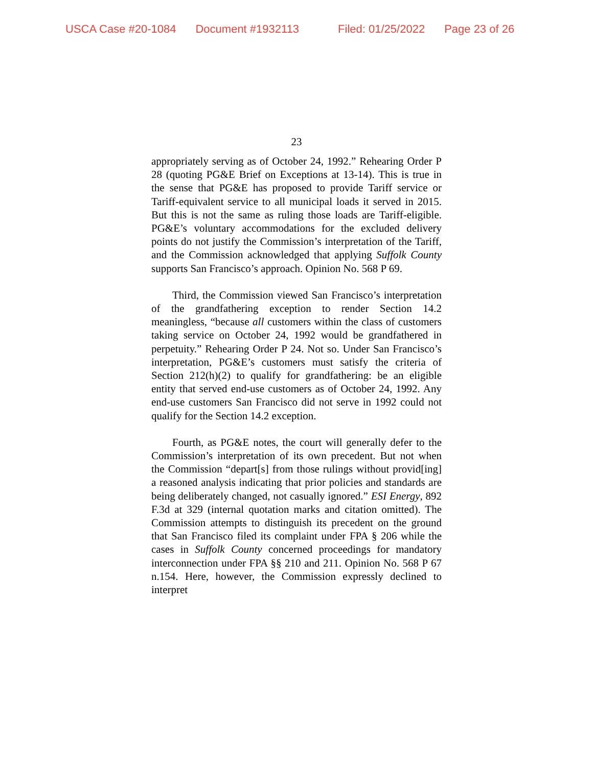USCA Case #20-1084 Document #1932113 Filed: 01/25/2022 Page 23 of 26
23
appropriately serving as of October 24, 1992.” Rehearing Order P 28 (quoting PG&E Brief on Exceptions at 13-14). This is true in the sense that PG&E has proposed to provide Tariff service or Tariff-equivalent service to all municipal loads it served in 2015. But this is not the same as ruling those loads are Tariff-eligible. PG&E’s voluntary accommodations for the excluded delivery points do not justify the Commission’s interpretation of the Tariff, and the Commission acknowledged that applying Suffolk County supports San Francisco’s approach. Opinion No. 568 P 69.
Third, the Commission viewed San Francisco’s interpretation of the grandfathering exception to render Section 14.2 meaningless, “because all customers within the class of customers taking service on October 24, 1992 would be grandfathered in perpetuity.” Rehearing Order P 24. Not so. Under San Francisco’s interpretation, PG&E’s customers must satisfy the criteria of Section 212(h)(2) to qualify for grandfathering: be an eligible entity that served end-use customers as of October 24, 1992. Any end-use customers San Francisco did not serve in 1992 could not qualify for the Section 14.2 exception.
Fourth, as PG&E notes, the court will generally defer to the Commission’s interpretation of its own precedent. But not when the Commission “depart[s] from those rulings without provid[ing] a reasoned analysis indicating that prior policies and standards are being deliberately changed, not casually ignored.” ESI Energy, 892 F.3d at 329 (internal quotation marks and citation omitted). The Commission attempts to distinguish its precedent on the ground that San Francisco filed its complaint under FPA § 206 while the cases in Suffolk County concerned proceedings for mandatory interconnection under FPA §§ 210 and 211. Opinion No. 568 P 67 n.154. Here, however, the Commission expressly declined to interpret